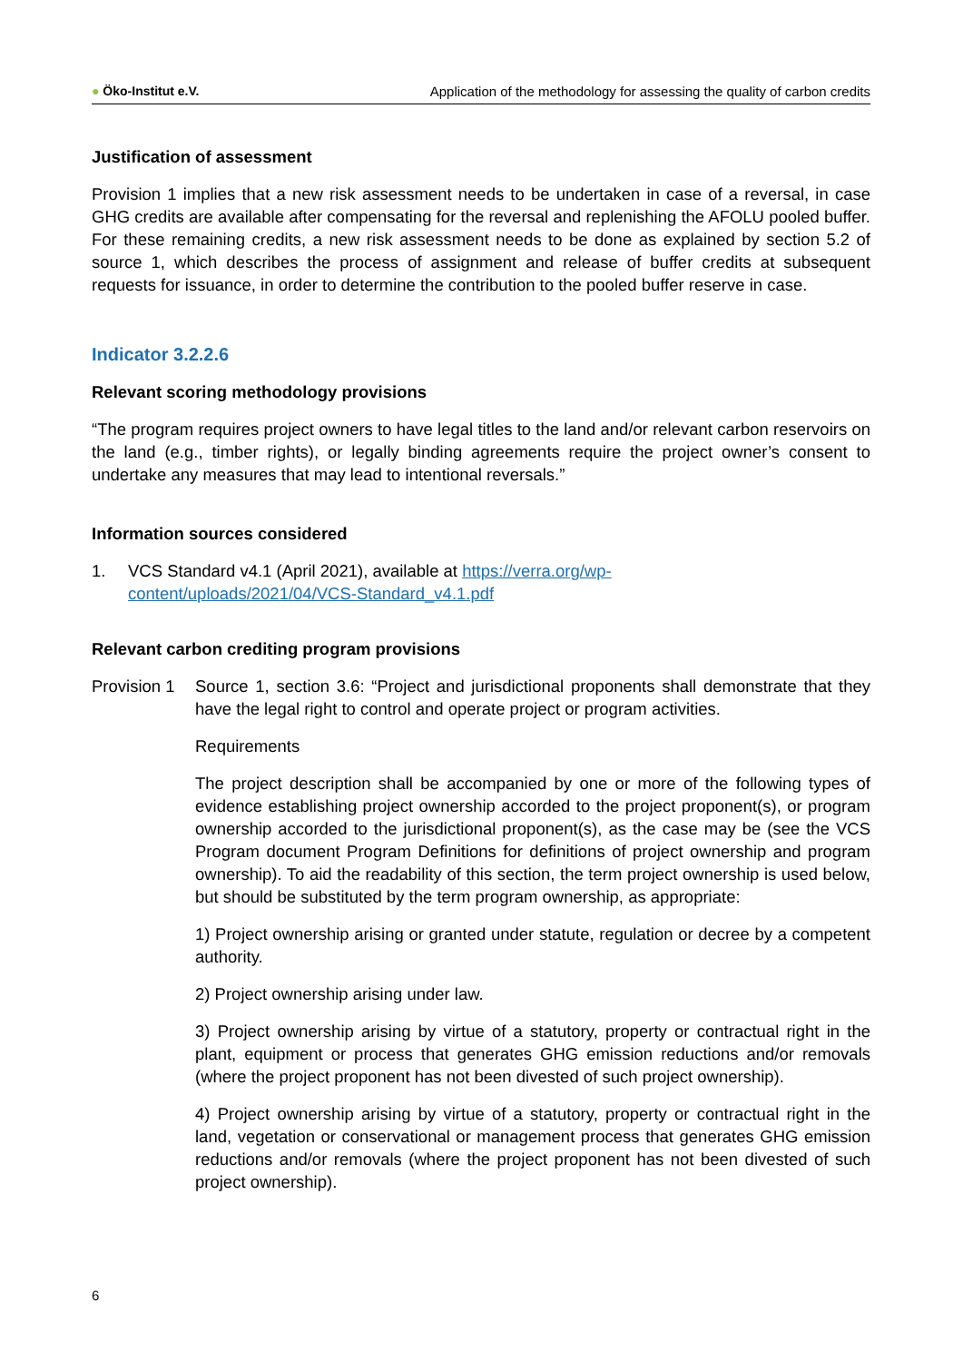● Öko-Institut e.V. Application of the methodology for assessing the quality of carbon credits
Justification of assessment
Provision 1 implies that a new risk assessment needs to be undertaken in case of a reversal, in case GHG credits are available after compensating for the reversal and replenishing the AFOLU pooled buffer. For these remaining credits, a new risk assessment needs to be done as explained by section 5.2 of source 1, which describes the process of assignment and release of buffer credits at subsequent requests for issuance, in order to determine the contribution to the pooled buffer reserve in case.
Indicator 3.2.2.6
Relevant scoring methodology provisions
“The program requires project owners to have legal titles to the land and/or relevant carbon reservoirs on the land (e.g., timber rights), or legally binding agreements require the project owner’s consent to undertake any measures that may lead to intentional reversals.”
Information sources considered
1. VCS Standard v4.1 (April 2021), available at https://verra.org/wp-
content/uploads/2021/04/VCS-Standard_v4.1.pdf
Relevant carbon crediting program provisions
Provision 1
Source 1, section 3.6: “Project and jurisdictional proponents shall demonstrate that they have the legal right to control and operate project or program activities.
Requirements
The project description shall be accompanied by one or more of the following types of evidence establishing project ownership accorded to the project proponent(s), or program ownership accorded to the jurisdictional proponent(s), as the case may be (see the VCS Program document Program Definitions for definitions of project ownership and program ownership). To aid the readability of this section, the term project ownership is used below, but should be substituted by the term program ownership, as appropriate:
1) Project ownership arising or granted under statute, regulation or decree by a competent authority.
2) Project ownership arising under law.
3) Project ownership arising by virtue of a statutory, property or contractual right in the plant, equipment or process that generates GHG emission reductions and/or removals (where the project proponent has not been divested of such project ownership).
4) Project ownership arising by virtue of a statutory, property or contractual right in the land, vegetation or conservational or management process that generates GHG emission reductions and/or removals (where the project proponent has not been divested of such project ownership).
6